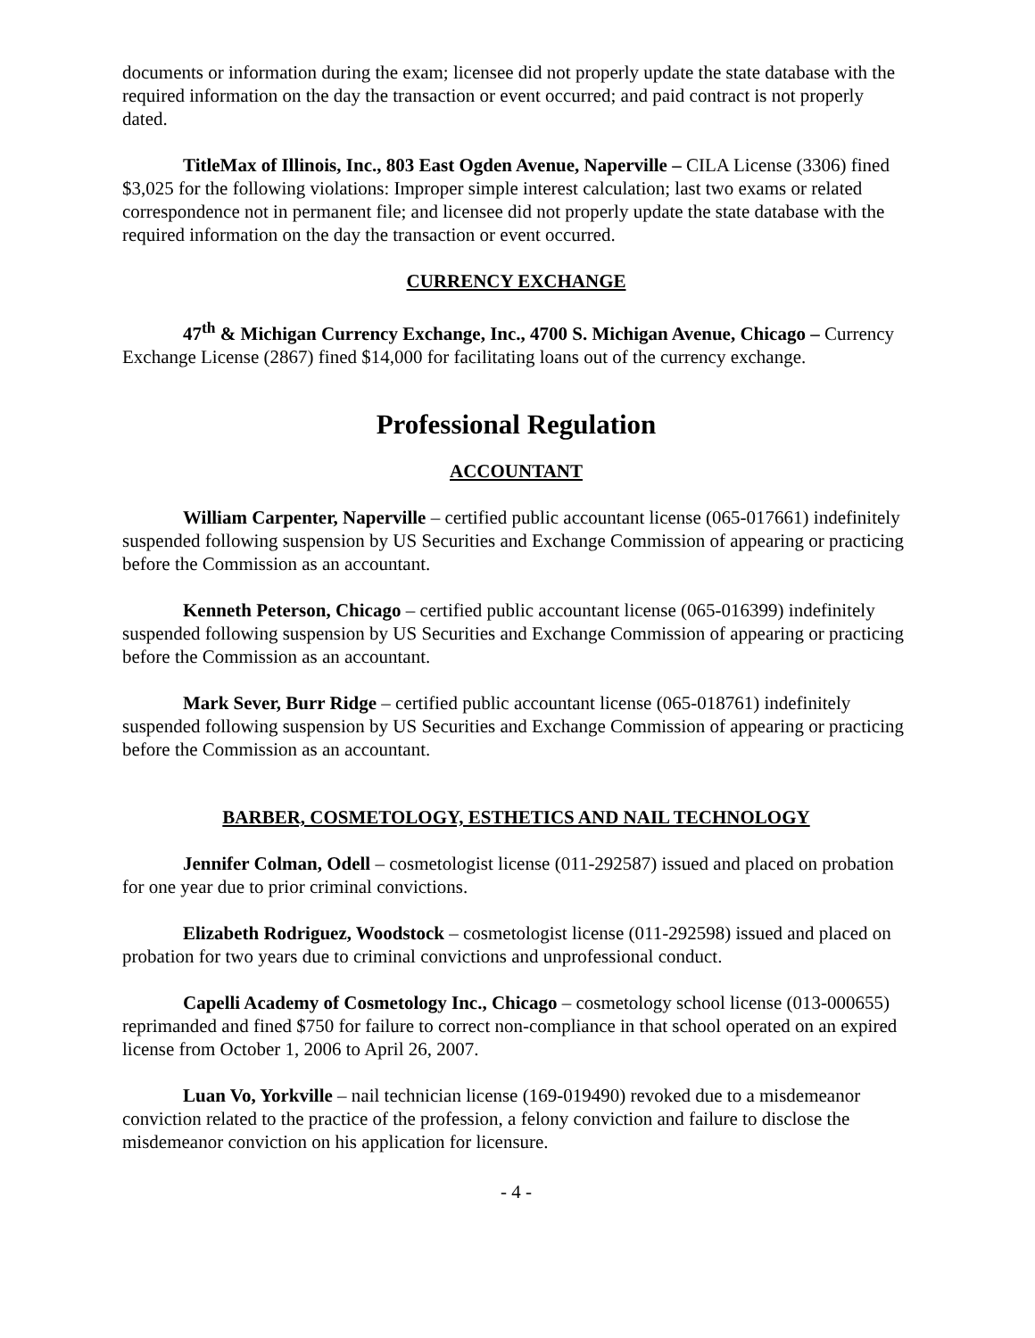documents or information during the exam; licensee did not properly update the state database with the required information on the day the transaction or event occurred; and paid contract is not properly dated.
TitleMax of Illinois, Inc., 803 East Ogden Avenue, Naperville – CILA License (3306) fined $3,025 for the following violations: Improper simple interest calculation; last two exams or related correspondence not in permanent file; and licensee did not properly update the state database with the required information on the day the transaction or event occurred.
CURRENCY EXCHANGE
47<sup>th</sup> & Michigan Currency Exchange, Inc., 4700 S. Michigan Avenue, Chicago – Currency Exchange License (2867) fined $14,000 for facilitating loans out of the currency exchange.
Professional Regulation
ACCOUNTANT
William Carpenter, Naperville – certified public accountant license (065-017661) indefinitely suspended following suspension by US Securities and Exchange Commission of appearing or practicing before the Commission as an accountant.
Kenneth Peterson, Chicago – certified public accountant license (065-016399) indefinitely suspended following suspension by US Securities and Exchange Commission of appearing or practicing before the Commission as an accountant.
Mark Sever, Burr Ridge – certified public accountant license (065-018761) indefinitely suspended following suspension by US Securities and Exchange Commission of appearing or practicing before the Commission as an accountant.
BARBER, COSMETOLOGY, ESTHETICS AND NAIL TECHNOLOGY
Jennifer Colman, Odell – cosmetologist license (011-292587) issued and placed on probation for one year due to prior criminal convictions.
Elizabeth Rodriguez, Woodstock – cosmetologist license (011-292598) issued and placed on probation for two years due to criminal convictions and unprofessional conduct.
Capelli Academy of Cosmetology Inc., Chicago – cosmetology school license (013-000655) reprimanded and fined $750 for failure to correct non-compliance in that school operated on an expired license from October 1, 2006 to April 26, 2007.
Luan Vo, Yorkville – nail technician license (169-019490) revoked due to a misdemeanor conviction related to the practice of the profession, a felony conviction and failure to disclose the misdemeanor conviction on his application for licensure.
- 4 -